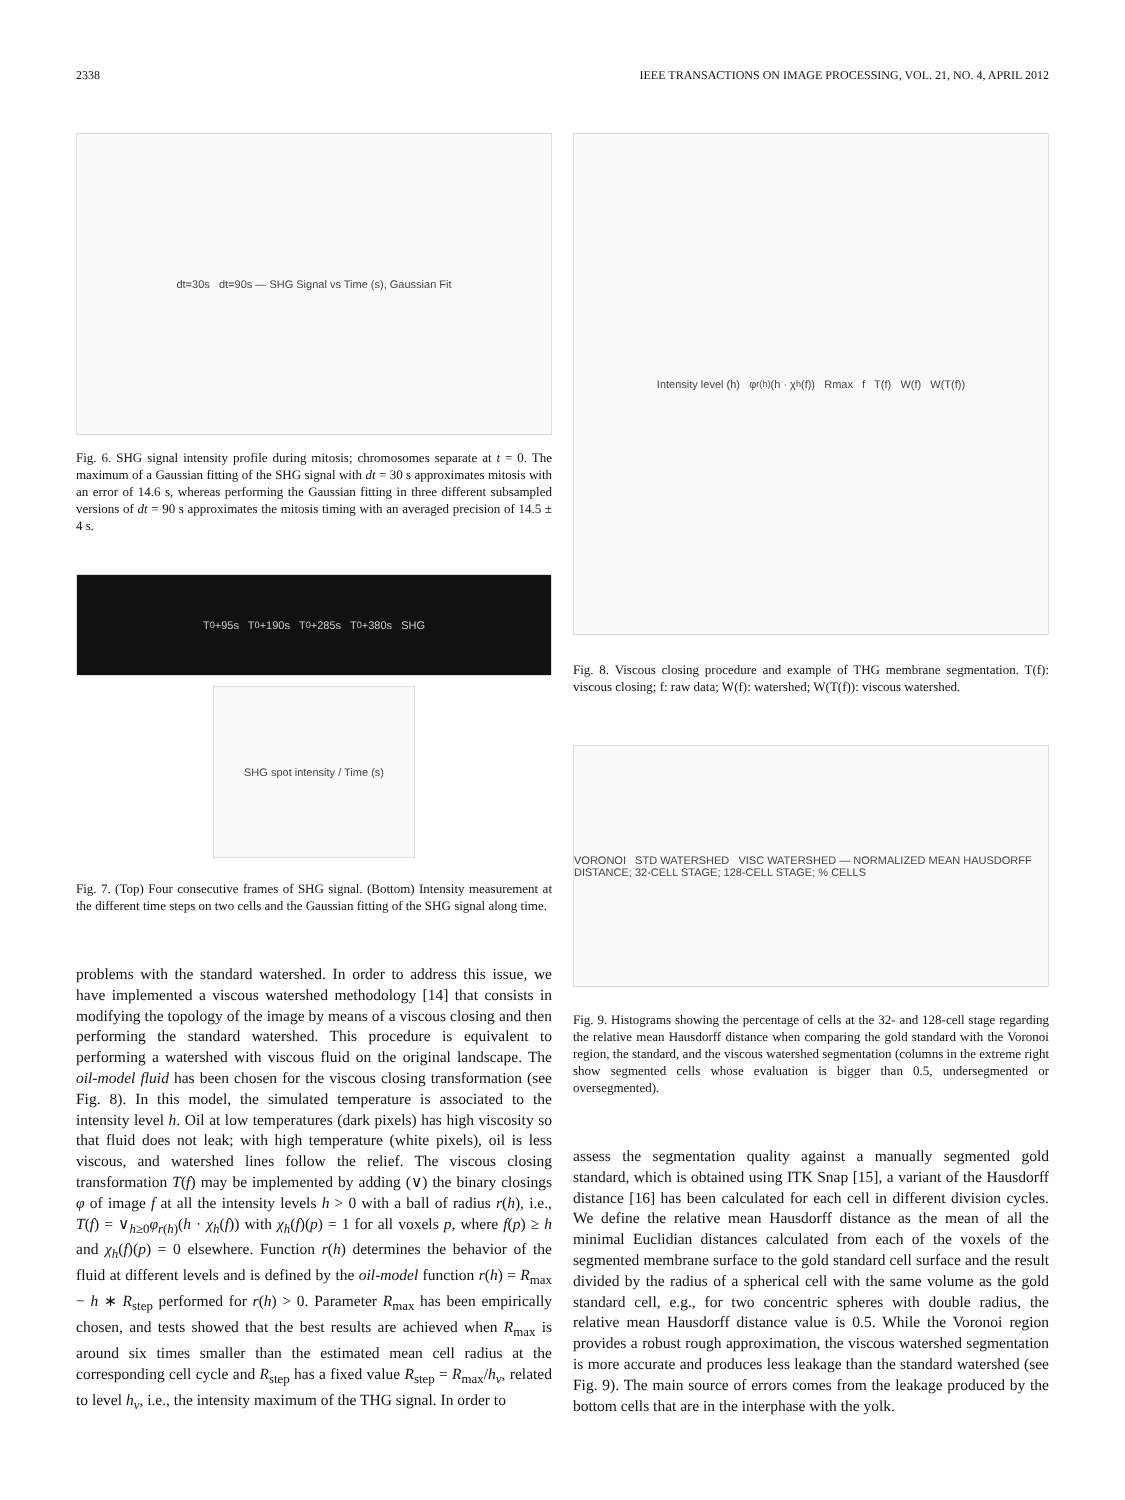2338 IEEE TRANSACTIONS ON IMAGE PROCESSING, VOL. 21, NO. 4, APRIL 2012
dt=30s dt=90s — SHG Signal vs Time (s), Gaussian Fit
Fig. 6. SHG signal intensity profile during mitosis; chromosomes separate at t = 0. The maximum of a Gaussian fitting of the SHG signal with dt = 30 s approximates mitosis with an error of 14.6 s, whereas performing the Gaussian fitting in three different subsampled versions of dt = 90 s approximates the mitosis timing with an averaged precision of 14.5 ± 4 s.
T<sub>0</sub>+95s T<sub>0</sub>+190s T<sub>0</sub>+285s T<sub>0</sub>+380s SHG
SHG spot intensity / Time (s)
Fig. 7. (Top) Four consecutive frames of SHG signal. (Bottom) Intensity measurement at the different time steps on two cells and the Gaussian fitting of the SHG signal along time.
problems with the standard watershed. In order to address this issue, we have implemented a viscous watershed methodology [14] that consists in modifying the topology of the image by means of a viscous closing and then performing the standard watershed. This procedure is equivalent to performing a watershed with viscous fluid on the original landscape. The oil-model fluid has been chosen for the viscous closing transformation (see Fig. 8). In this model, the simulated temperature is associated to the intensity level h. Oil at low temperatures (dark pixels) has high viscosity so that fluid does not leak; with high temperature (white pixels), oil is less viscous, and watershed lines follow the relief. The viscous closing transformation T(f) may be implemented by adding (∨) the binary closings φ of image f at all the intensity levels h > 0 with a ball of radius r(h), i.e., T(f) = ∨<sub>h≥0</sub>φ<sub>r(h)</sub>(h · χ<sub>h</sub>(f)) with χ<sub>h</sub>(f)(p) = 1 for all voxels p, where f(p) ≥ h and χ<sub>h</sub>(f)(p) = 0 elsewhere. Function r(h) determines the behavior of the fluid at different levels and is defined by the oil-model function r(h) = R<sub>max</sub> − h ∗ R<sub>step</sub> performed for r(h) > 0. Parameter R<sub>max</sub> has been empirically chosen, and tests showed that the best results are achieved when R<sub>max</sub> is around six times smaller than the estimated mean cell radius at the corresponding cell cycle and R<sub>step</sub> has a fixed value R<sub>step</sub> = R<sub>max</sub>/h<sub>v</sub>, related to level h<sub>v</sub>, i.e., the intensity maximum of the THG signal. In order to
Intensity level (h) φ<sub>r(h)</sub>(h · χ<sub>h</sub>(f)) Rmax f T(f) W(f) W(T(f))
Fig. 8. Viscous closing procedure and example of THG membrane segmentation. T(f): viscous closing; f: raw data; W(f): watershed; W(T(f)): viscous watershed.
VORONOI STD WATERSHED VISC WATERSHED — NORMALIZED MEAN HAUSDORFF DISTANCE; 32-CELL STAGE; 128-CELL STAGE; % CELLS
Fig. 9. Histograms showing the percentage of cells at the 32- and 128-cell stage regarding the relative mean Hausdorff distance when comparing the gold standard with the Voronoi region, the standard, and the viscous watershed segmentation (columns in the extreme right show segmented cells whose evaluation is bigger than 0.5, undersegmented or oversegmented).
assess the segmentation quality against a manually segmented gold standard, which is obtained using ITK Snap [15], a variant of the Hausdorff distance [16] has been calculated for each cell in different division cycles. We define the relative mean Hausdorff distance as the mean of all the minimal Euclidian distances calculated from each of the voxels of the segmented membrane surface to the gold standard cell surface and the result divided by the radius of a spherical cell with the same volume as the gold standard cell, e.g., for two concentric spheres with double radius, the relative mean Hausdorff distance value is 0.5. While the Voronoi region provides a robust rough approximation, the viscous watershed segmentation is more accurate and produces less leakage than the standard watershed (see Fig. 9). The main source of errors comes from the leakage produced by the bottom cells that are in the interphase with the yolk.